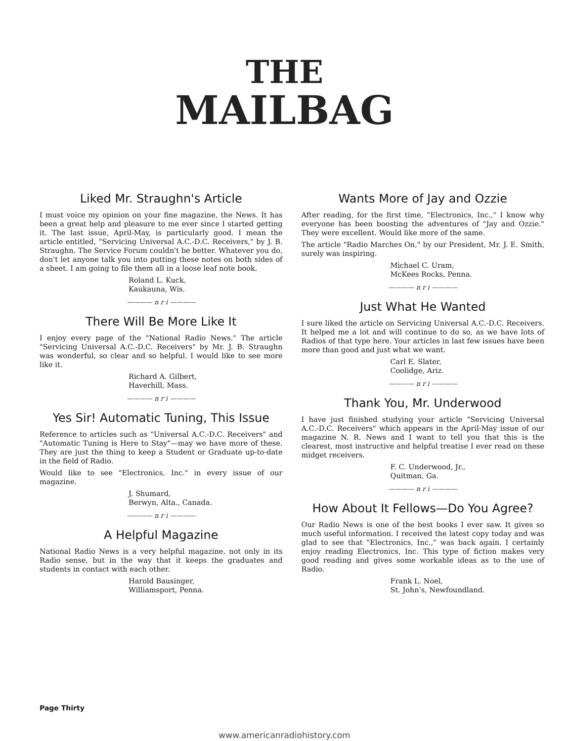THE
MAILBAG
Liked Mr. Straughn's Article
I must voice my opinion on your fine magazine, the News. It has been a great help and pleasure to me ever since I started getting it. The last issue, April-May, is particularly good. I mean the article entitled, "Servicing Universal A.C.-D.C. Receivers," by J. B. Straughn. The Service Forum couldn't be better. Whatever you do, don't let anyone talk you into putting these notes on both sides of a sheet. I am going to file them all in a loose leaf note book.
Roland L. Kuck,
Kaukauna, Wis.
———— n r i ————
There Will Be More Like It
I enjoy every page of the "National Radio News." The article "Servicing Universal A.C.-D.C. Receivers" by Mr. J. B. Straughn was wonderful, so clear and so helpful. I would like to see more like it.
Richard A. Gilbert,
Haverhill, Mass.
———— n r i ————
Yes Sir! Automatic Tuning, This Issue
Reference to articles such as "Universal A.C.-D.C. Receivers" and "Automatic Tuning is Here to Stay"—may we have more of these. They are just the thing to keep a Student or Graduate up-to-date in the field of Radio.
Would like to see "Electronics, Inc." in every issue of our magazine.
J. Shumard,
Berwyn, Alta., Canada.
———— n r i ————
A Helpful Magazine
National Radio News is a very helpful magazine, not only in its Radio sense, but in the way that it keeps the graduates and students in contact with each other.
Harold Bausinger,
Williamsport, Penna.
Wants More of Jay and Ozzie
After reading, for the first time, "Electronics, Inc.," I know why everyone has been boosting the adventures of "Jay and Ozzie." They were excellent. Would like more of the same.
The article "Radio Marches On," by our President, Mr. J. E. Smith, surely was inspiring.
Michael C. Uram,
McKees Rocks, Penna.
———— n r i ————
Just What He Wanted
I sure liked the article on Servicing Universal A.C.-D.C. Receivers. It helped me a lot and will continue to do so, as we have lots of Radios of that type here. Your articles in last few issues have been more than good and just what we want.
Carl E. Slater,
Coolidge, Ariz.
———— n r i ————
Thank You, Mr. Underwood
I have just finished studying your article "Servicing Universal A.C.-D.C. Receivers" which appears in the April-May issue of our magazine N. R. News and I want to tell you that this is the clearest, most instructive and helpful treatise I ever read on these midget receivers.
F. C. Underwood, Jr.,
Quitman, Ga.
———— n r i ————
How About It Fellows—Do You Agree?
Our Radio News is one of the best books I ever saw. It gives so much useful information. I received the latest copy today and was glad to see that "Electronics, Inc.," was back again. I certainly enjoy reading Electronics, Inc. This type of fiction makes very good reading and gives some workable ideas as to the use of Radio.
Frank L. Noel,
St. John's, Newfoundland.
Page Thirty
www.americanradiohistory.com